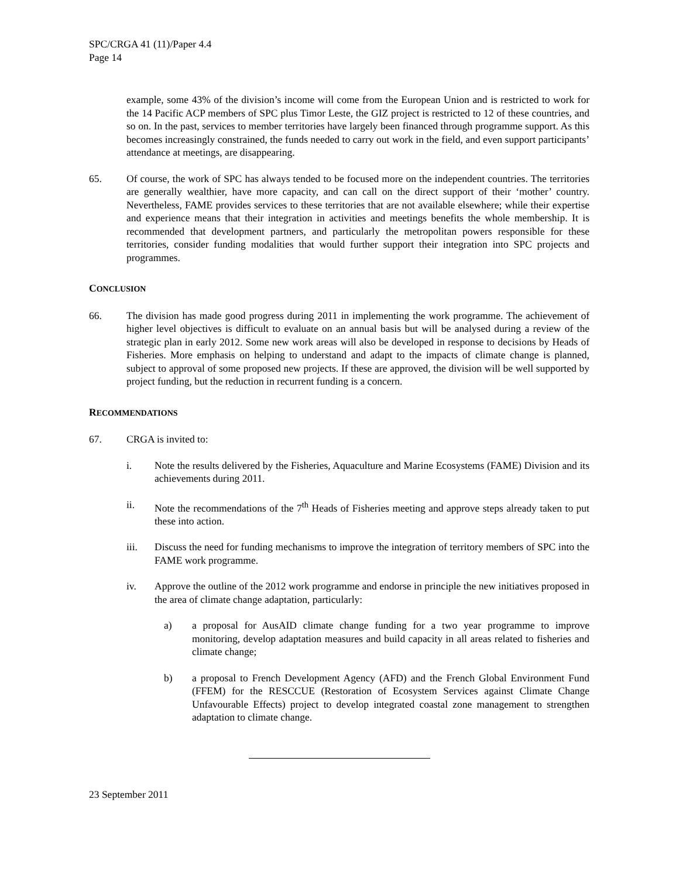SPC/CRGA 41 (11)/Paper 4.4
Page 14
example, some 43% of the division’s income will come from the European Union and is restricted to work for the 14 Pacific ACP members of SPC plus Timor Leste, the GIZ project is restricted to 12 of these countries, and so on. In the past, services to member territories have largely been financed through programme support. As this becomes increasingly constrained, the funds needed to carry out work in the field, and even support participants’ attendance at meetings, are disappearing.
65. Of course, the work of SPC has always tended to be focused more on the independent countries. The territories are generally wealthier, have more capacity, and can call on the direct support of their ‘mother’ country. Nevertheless, FAME provides services to these territories that are not available elsewhere; while their expertise and experience means that their integration in activities and meetings benefits the whole membership. It is recommended that development partners, and particularly the metropolitan powers responsible for these territories, consider funding modalities that would further support their integration into SPC projects and programmes.
CONCLUSION
66. The division has made good progress during 2011 in implementing the work programme. The achievement of higher level objectives is difficult to evaluate on an annual basis but will be analysed during a review of the strategic plan in early 2012. Some new work areas will also be developed in response to decisions by Heads of Fisheries. More emphasis on helping to understand and adapt to the impacts of climate change is planned, subject to approval of some proposed new projects. If these are approved, the division will be well supported by project funding, but the reduction in recurrent funding is a concern.
RECOMMENDATIONS
67. CRGA is invited to:
i. Note the results delivered by the Fisheries, Aquaculture and Marine Ecosystems (FAME) Division and its achievements during 2011.
ii. Note the recommendations of the 7<sup>th</sup> Heads of Fisheries meeting and approve steps already taken to put these into action.
iii. Discuss the need for funding mechanisms to improve the integration of territory members of SPC into the FAME work programme.
iv. Approve the outline of the 2012 work programme and endorse in principle the new initiatives proposed in the area of climate change adaptation, particularly:
a) a proposal for AusAID climate change funding for a two year programme to improve monitoring, develop adaptation measures and build capacity in all areas related to fisheries and climate change;
b) a proposal to French Development Agency (AFD) and the French Global Environment Fund (FFEM) for the RESCCUE (Restoration of Ecosystem Services against Climate Change Unfavourable Effects) project to develop integrated coastal zone management to strengthen adaptation to climate change.
23 September 2011